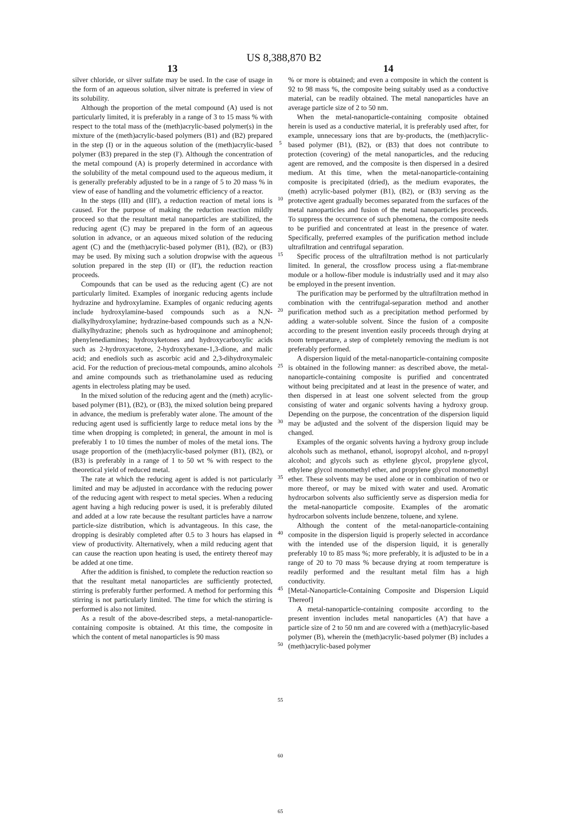US 8,388,870 B2
13
silver chloride, or silver sulfate may be used. In the case of usage in the form of an aqueous solution, silver nitrate is preferred in view of its solubility.
Although the proportion of the metal compound (A) used is not particularly limited, it is preferably in a range of 3 to 15 mass % with respect to the total mass of the (meth)acrylic-based polymer(s) in the mixture of the (meth)acrylic-based polymers (B1) and (B2) prepared in the step (I) or in the aqueous solution of the (meth)acrylic-based polymer (B3) prepared in the step (I'). Although the concentration of the metal compound (A) is properly determined in accordance with the solubility of the metal compound used to the aqueous medium, it is generally preferably adjusted to be in a range of 5 to 20 mass % in view of ease of handling and the volumetric efficiency of a reactor.
In the steps (III) and (III'), a reduction reaction of metal ions is caused. For the purpose of making the reduction reaction mildly proceed so that the resultant metal nanoparticles are stabilized, the reducing agent (C) may be prepared in the form of an aqueous solution in advance, or an aqueous mixed solution of the reducing agent (C) and the (meth)acrylic-based polymer (B1), (B2), or (B3) may be used. By mixing such a solution dropwise with the aqueous solution prepared in the step (II) or (II'), the reduction reaction proceeds.
Compounds that can be used as the reducing agent (C) are not particularly limited. Examples of inorganic reducing agents include hydrazine and hydroxylamine. Examples of organic reducing agents include hydroxylamine-based compounds such as a N,N-dialkylhydroxylamine; hydrazine-based compounds such as a N,N-dialkylhydrazine; phenols such as hydroquinone and aminophenol; phenylenediamines; hydroxyketones and hydroxycarboxylic acids such as 2-hydroxyacetone, 2-hydroxyhexane-1,3-dione, and malic acid; and enediols such as ascorbic acid and 2,3-dihydroxymaleic acid. For the reduction of precious-metal compounds, amino alcohols and amine compounds such as triethanolamine used as reducing agents in electroless plating may be used.
In the mixed solution of the reducing agent and the (meth) acrylic-based polymer (B1), (B2), or (B3), the mixed solution being prepared in advance, the medium is preferably water alone. The amount of the reducing agent used is sufficiently large to reduce metal ions by the time when dropping is completed; in general, the amount in mol is preferably 1 to 10 times the number of moles of the metal ions. The usage proportion of the (meth)acrylic-based polymer (B1), (B2), or (B3) is preferably in a range of 1 to 50 wt % with respect to the theoretical yield of reduced metal.
The rate at which the reducing agent is added is not particularly limited and may be adjusted in accordance with the reducing power of the reducing agent with respect to metal species. When a reducing agent having a high reducing power is used, it is preferably diluted and added at a low rate because the resultant particles have a narrow particle-size distribution, which is advantageous. In this case, the dropping is desirably completed after 0.5 to 3 hours has elapsed in view of productivity. Alternatively, when a mild reducing agent that can cause the reaction upon heating is used, the entirety thereof may be added at one time.
After the addition is finished, to complete the reduction reaction so that the resultant metal nanoparticles are sufficiently protected, stirring is preferably further performed. A method for performing this stirring is not particularly limited. The time for which the stirring is performed is also not limited.
As a result of the above-described steps, a metal-nanoparticle-containing composite is obtained. At this time, the composite in which the content of metal nanoparticles is 90 mass
5
10
15
20
25
30
35
40
45
50
55
60
65
14
% or more is obtained; and even a composite in which the content is 92 to 98 mass %, the composite being suitably used as a conductive material, can be readily obtained. The metal nanoparticles have an average particle size of 2 to 50 nm.
When the metal-nanoparticle-containing composite obtained herein is used as a conductive material, it is preferably used after, for example, unnecessary ions that are by-products, the (meth)acrylic-based polymer (B1), (B2), or (B3) that does not contribute to protection (covering) of the metal nanoparticles, and the reducing agent are removed, and the composite is then dispersed in a desired medium. At this time, when the metal-nanoparticle-containing composite is precipitated (dried), as the medium evaporates, the (meth) acrylic-based polymer (B1), (B2), or (B3) serving as the protective agent gradually becomes separated from the surfaces of the metal nanoparticles and fusion of the metal nanoparticles proceeds. To suppress the occurrence of such phenomena, the composite needs to be purified and concentrated at least in the presence of water. Specifically, preferred examples of the purification method include ultrafiltration and centrifugal separation.
Specific process of the ultrafiltration method is not particularly limited. In general, the crossflow process using a flat-membrane module or a hollow-fiber module is industrially used and it may also be employed in the present invention.
The purification may be performed by the ultrafiltration method in combination with the centrifugal-separation method and another purification method such as a precipitation method performed by adding a water-soluble solvent. Since the fusion of a composite according to the present invention easily proceeds through drying at room temperature, a step of completely removing the medium is not preferably performed.
A dispersion liquid of the metal-nanoparticle-containing composite is obtained in the following manner: as described above, the metal-nanoparticle-containing composite is purified and concentrated without being precipitated and at least in the presence of water, and then dispersed in at least one solvent selected from the group consisting of water and organic solvents having a hydroxy group. Depending on the purpose, the concentration of the dispersion liquid may be adjusted and the solvent of the dispersion liquid may be changed.
Examples of the organic solvents having a hydroxy group include alcohols such as methanol, ethanol, isopropyl alcohol, and n-propyl alcohol; and glycols such as ethylene glycol, propylene glycol, ethylene glycol monomethyl ether, and propylene glycol monomethyl ether. These solvents may be used alone or in combination of two or more thereof, or may be mixed with water and used. Aromatic hydrocarbon solvents also sufficiently serve as dispersion media for the metal-nanoparticle composite. Examples of the aromatic hydrocarbon solvents include benzene, toluene, and xylene.
Although the content of the metal-nanoparticle-containing composite in the dispersion liquid is properly selected in accordance with the intended use of the dispersion liquid, it is generally preferably 10 to 85 mass %; more preferably, it is adjusted to be in a range of 20 to 70 mass % because drying at room temperature is readily performed and the resultant metal film has a high conductivity.
[Metal-Nanoparticle-Containing Composite and Dispersion Liquid Thereof]
A metal-nanoparticle-containing composite according to the present invention includes metal nanoparticles (A') that have a particle size of 2 to 50 nm and are covered with a (meth)acrylic-based polymer (B), wherein the (meth)acrylic-based polymer (B) includes a (meth)acrylic-based polymer